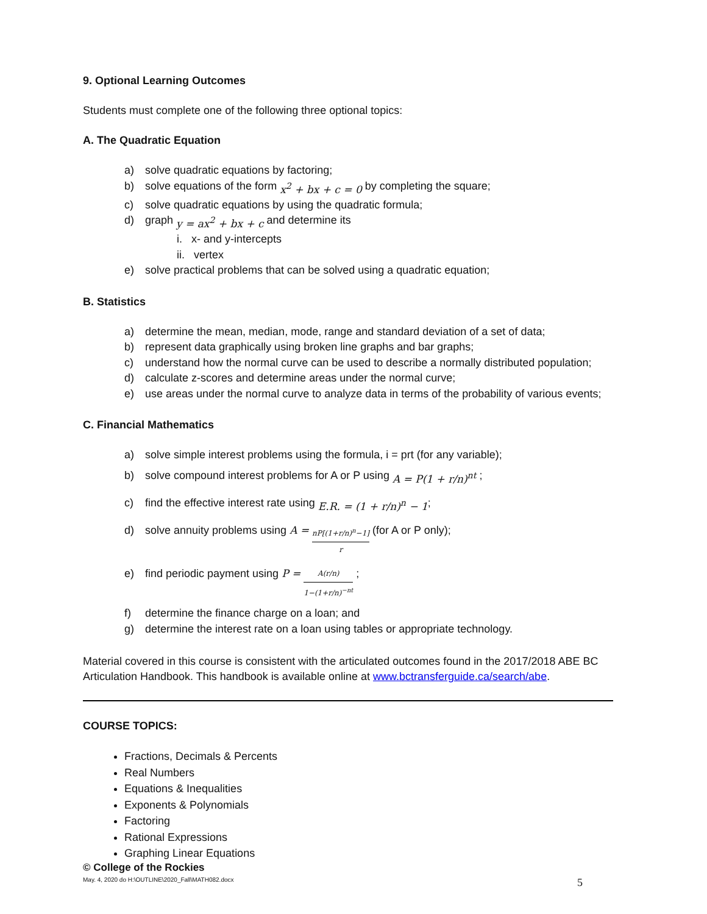9. Optional Learning Outcomes
Students must complete one of the following three optional topics:
A. The Quadratic Equation
a) solve quadratic equations by factoring;
b) solve equations of the form x<sup>2</sup> + bx + c = 0 by completing the square;
c) solve quadratic equations by using the quadratic formula;
d) graph y = ax<sup>2</sup> + bx + c and determine its
i. x- and y-intercepts
ii. vertex
e) solve practical problems that can be solved using a quadratic equation;
B. Statistics
a) determine the mean, median, mode, range and standard deviation of a set of data;
b) represent data graphically using broken line graphs and bar graphs;
c) understand how the normal curve can be used to describe a normally distributed population;
d) calculate z-scores and determine areas under the normal curve;
e) use areas under the normal curve to analyze data in terms of the probability of various events;
C. Financial Mathematics
a) solve simple interest problems using the formula, i = prt (for any variable);
b) solve compound interest problems for A or P using A = P(1 + r/n)<sup>nt</sup> ;
c) find the effective interest rate using E.R. = (1 + r/n)<sup>n</sup> − 1;
d) solve annuity problems using A = nP[(1+r/n)<sup>n</sup>−1] r (for A or P only);
e) find periodic payment using P = A(r/n) 1−(1+r/n)<sup>−nt</sup> ;
f) determine the finance charge on a loan; and
g) determine the interest rate on a loan using tables or appropriate technology.
Material covered in this course is consistent with the articulated outcomes found in the 2017/2018 ABE BC Articulation Handbook. This handbook is available online at www.bctransferguide.ca/search/abe.
COURSE TOPICS:
Fractions, Decimals & Percents
Real Numbers
Equations & Inequalities
Exponents & Polynomials
Factoring
Rational Expressions
Graphing Linear Equations
© College of the Rockies
May. 4, 2020 do H:\OUTLINE\2020_Fall\MATH082.docx 5